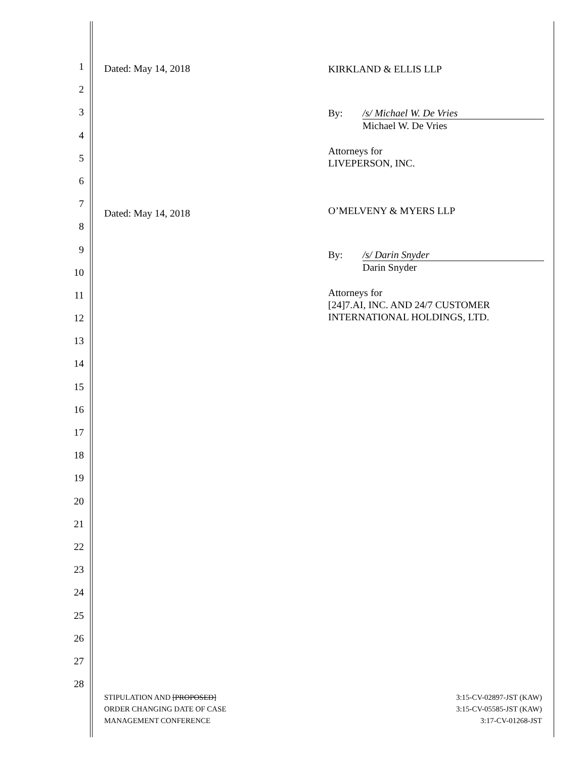1
2
3
4
5
6
7
8
9
10
11
12
13
14
15
16
17
18
19
20
21
22
23
24
25
26
27
28
Dated: May 14, 2018
KIRKLAND & ELLIS LLP
By: /s/ Michael W. De Vries
Michael W. De Vries
Attorneys for
LIVEPERSON, INC.
Dated: May 14, 2018
O’MELVENY & MYERS LLP
By: /s/ Darin Snyder
Darin Snyder
Attorneys for
[24]7.AI, INC. AND 24/7 CUSTOMER
INTERNATIONAL HOLDINGS, LTD.
STIPULATION AND [PROPOSED]
ORDER CHANGING DATE OF CASE
MANAGEMENT CONFERENCE
3:15-CV-02897-JST (KAW)
3:15-CV-05585-JST (KAW)
3:17-CV-01268-JST